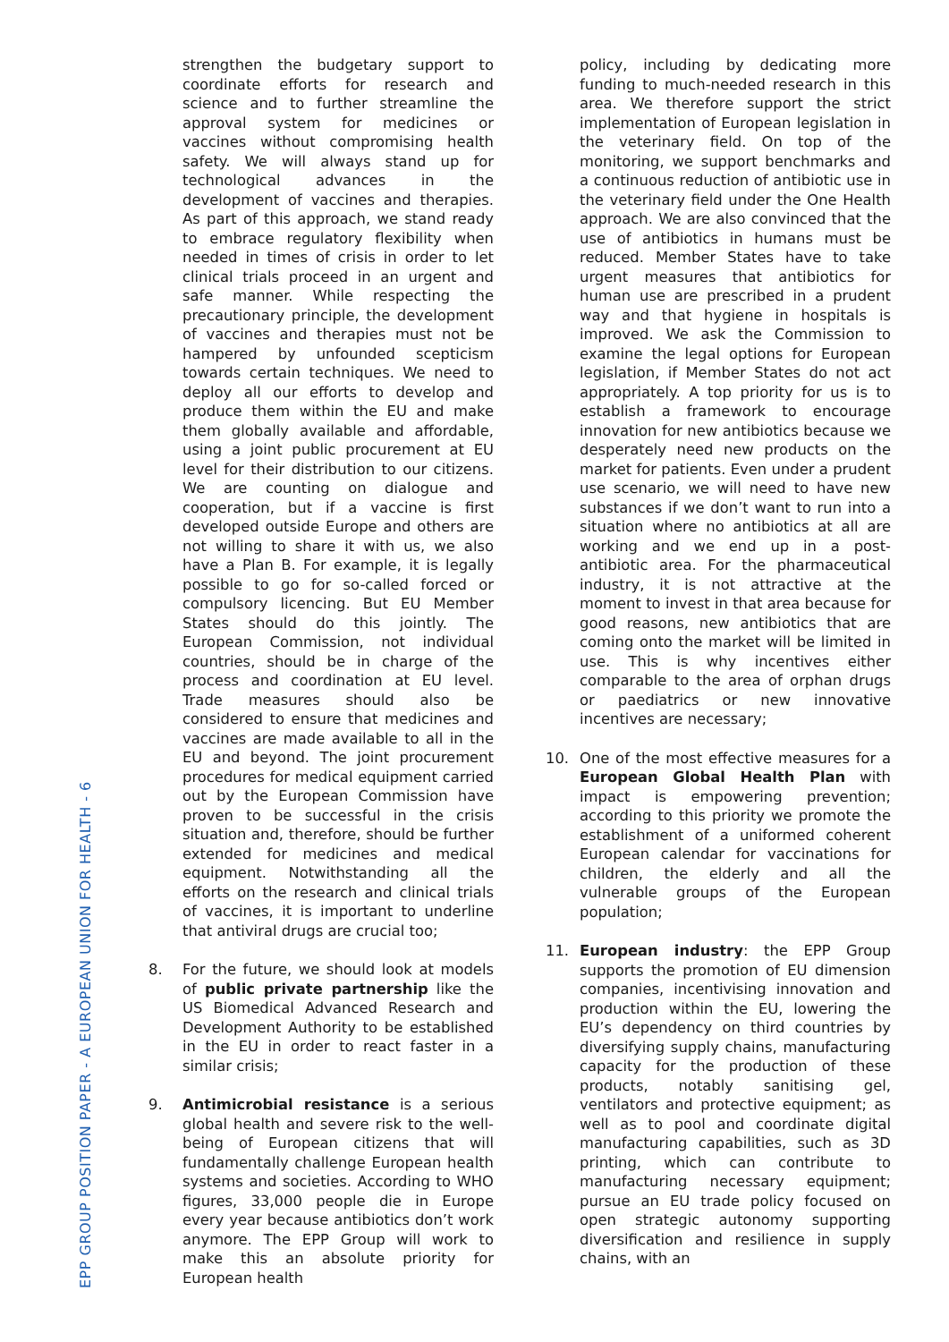EPP GROUP POSITION PAPER - A EUROPEAN UNION FOR HEALTH - 6
strengthen the budgetary support to coordinate efforts for research and science and to further streamline the approval system for medicines or vaccines without compromising health safety. We will always stand up for technological advances in the development of vaccines and therapies. As part of this approach, we stand ready to embrace regulatory flexibility when needed in times of crisis in order to let clinical trials proceed in an urgent and safe manner. While respecting the precautionary principle, the development of vaccines and therapies must not be hampered by unfounded scepticism towards certain techniques. We need to deploy all our efforts to develop and produce them within the EU and make them globally available and affordable, using a joint public procurement at EU level for their distribution to our citizens. We are counting on dialogue and cooperation, but if a vaccine is first developed outside Europe and others are not willing to share it with us, we also have a Plan B. For example, it is legally possible to go for so-called forced or compulsory licencing. But EU Member States should do this jointly. The European Commission, not individual countries, should be in charge of the process and coordination at EU level. Trade measures should also be considered to ensure that medicines and vaccines are made available to all in the EU and beyond. The joint procurement procedures for medical equipment carried out by the European Commission have proven to be successful in the crisis situation and, therefore, should be further extended for medicines and medical equipment. Notwithstanding all the efforts on the research and clinical trials of vaccines, it is important to underline that antiviral drugs are crucial too;
8. For the future, we should look at models of public private partnership like the US Biomedical Advanced Research and Development Authority to be established in the EU in order to react faster in a similar crisis;
9. Antimicrobial resistance is a serious global health and severe risk to the well-being of European citizens that will fundamentally challenge European health systems and societies. According to WHO figures, 33,000 people die in Europe every year because antibiotics don’t work anymore. The EPP Group will work to make this an absolute priority for European health
policy, including by dedicating more funding to much-needed research in this area. We therefore support the strict implementation of European legislation in the veterinary field. On top of the monitoring, we support benchmarks and a continuous reduction of antibiotic use in the veterinary field under the One Health approach. We are also convinced that the use of antibiotics in humans must be reduced. Member States have to take urgent measures that antibiotics for human use are prescribed in a prudent way and that hygiene in hospitals is improved. We ask the Commission to examine the legal options for European legislation, if Member States do not act appropriately. A top priority for us is to establish a framework to encourage innovation for new antibiotics because we desperately need new products on the market for patients. Even under a prudent use scenario, we will need to have new substances if we don’t want to run into a situation where no antibiotics at all are working and we end up in a post-antibiotic area. For the pharmaceutical industry, it is not attractive at the moment to invest in that area because for good reasons, new antibiotics that are coming onto the market will be limited in use. This is why incentives either comparable to the area of orphan drugs or paediatrics or new innovative incentives are necessary;
10. One of the most effective measures for a European Global Health Plan with impact is empowering prevention; according to this priority we promote the establishment of a uniformed coherent European calendar for vaccinations for children, the elderly and all the vulnerable groups of the European population;
11. European industry: the EPP Group supports the promotion of EU dimension companies, incentivising innovation and production within the EU, lowering the EU’s dependency on third countries by diversifying supply chains, manufacturing capacity for the production of these products, notably sanitising gel, ventilators and protective equipment; as well as to pool and coordinate digital manufacturing capabilities, such as 3D printing, which can contribute to manufacturing necessary equipment; pursue an EU trade policy focused on open strategic autonomy supporting diversification and resilience in supply chains, with an